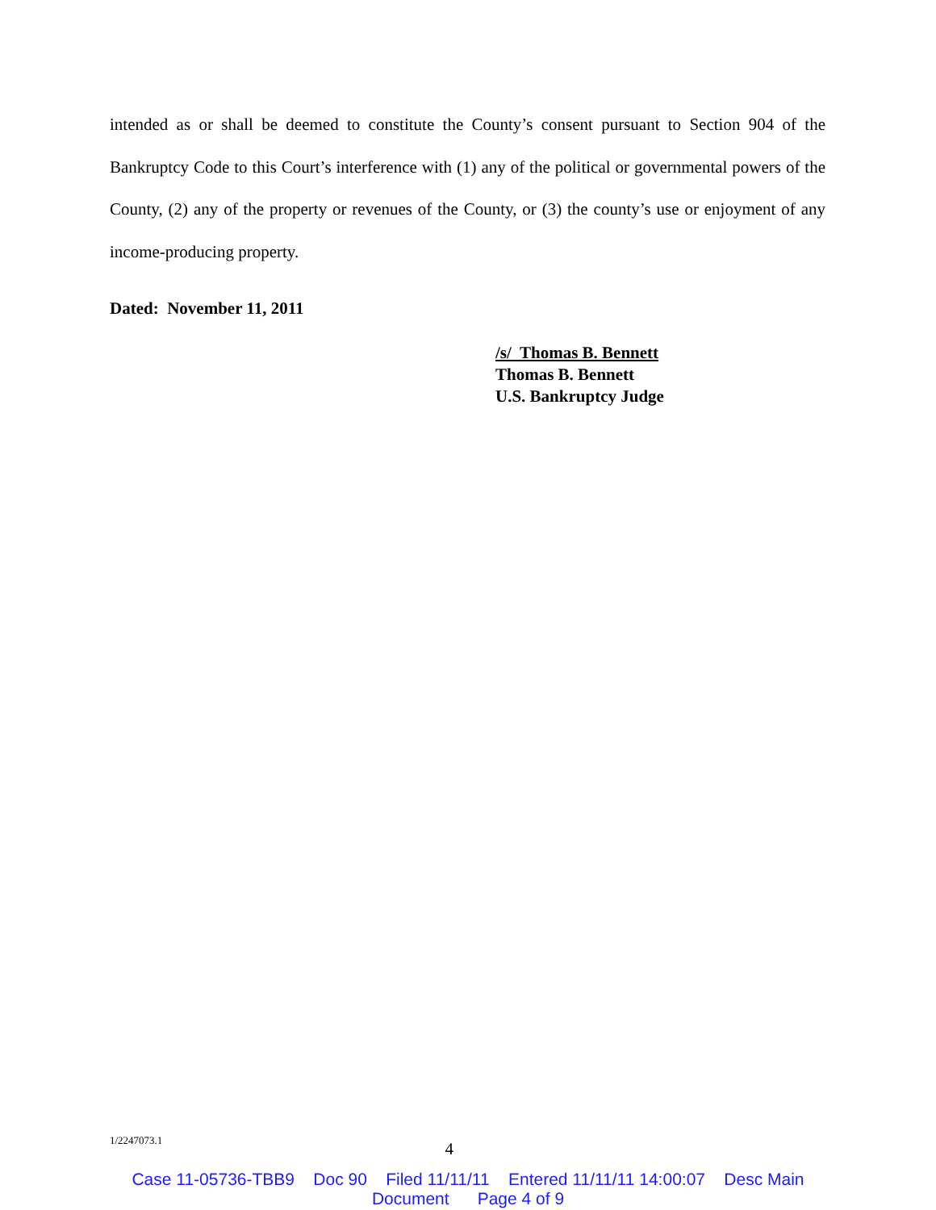intended as or shall be deemed to constitute the County’s consent pursuant to Section 904 of the Bankruptcy Code to this Court’s interference with (1) any of the political or governmental powers of the County, (2) any of the property or revenues of the County, or (3) the county’s use or enjoyment of any income-producing property.
Dated: November 11, 2011
/s/ Thomas B. Bennett
Thomas B. Bennett
U.S. Bankruptcy Judge
1/2247073.1 4
Case 11-05736-TBB9 Doc 90 Filed 11/11/11 Entered 11/11/11 14:00:07 Desc Main
Document Page 4 of 9